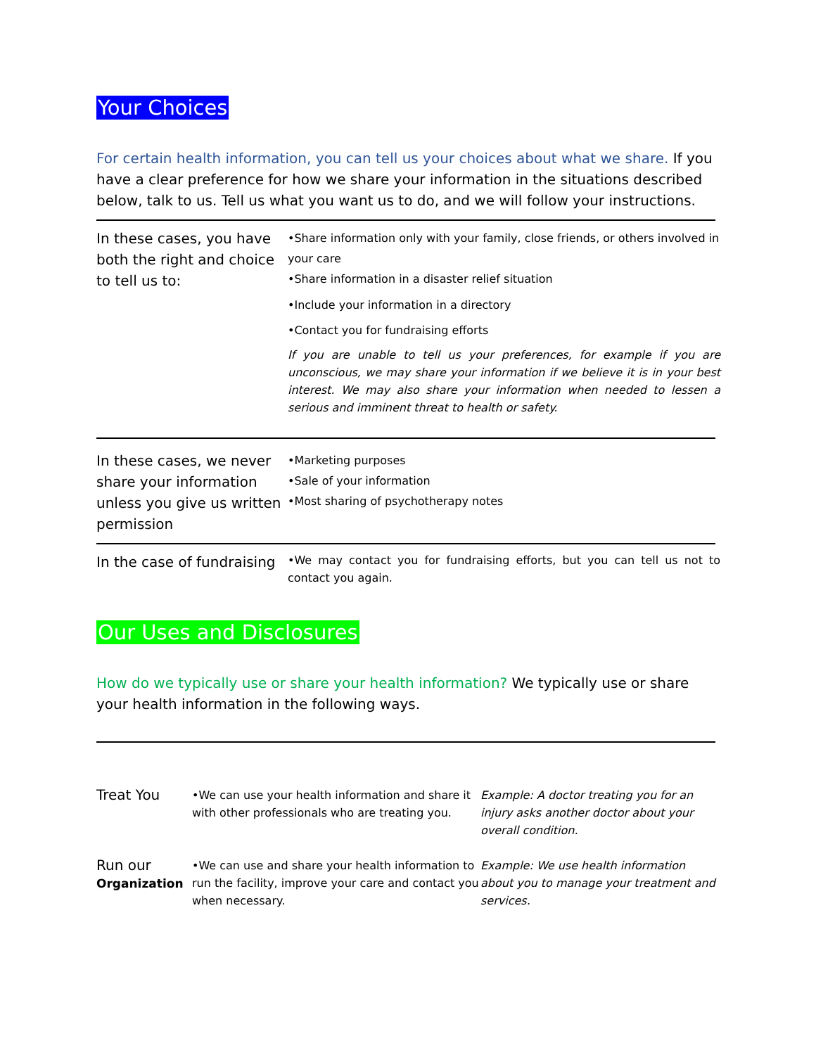Your Choices
For certain health information, you can tell us your choices about what we share. If you have a clear preference for how we share your information in the situations described below, talk to us. Tell us what you want us to do, and we will follow your instructions.
| In these cases, you have both the right and choice to tell us to: | •Share information only with your family, close friends, or others involved in your care •Share information in a disaster relief situation •Include your information in a directory •Contact you for fundraising efforts If you are unable to tell us your preferences, for example if you are unconscious, we may share your information if we believe it is in your best interest. We may also share your information when needed to lessen a serious and imminent threat to health or safety. |
| In these cases, we never share your information unless you give us written permission | •Marketing purposes •Sale of your information •Most sharing of psychotherapy notes |
| In the case of fundraising | •We may contact you for fundraising efforts, but you can tell us not to contact you again. |
Our Uses and Disclosures
How do we typically use or share your health information? We typically use or share your health information in the following ways.
| Treat You | •We can use your health information and share it with other professionals who are treating you. | Example: A doctor treating you for an injury asks another doctor about your overall condition. |
| Run our Organization | •We can use and share your health information to run the facility, improve your care and contact you when necessary. | Example: We use health information about you to manage your treatment and services. |